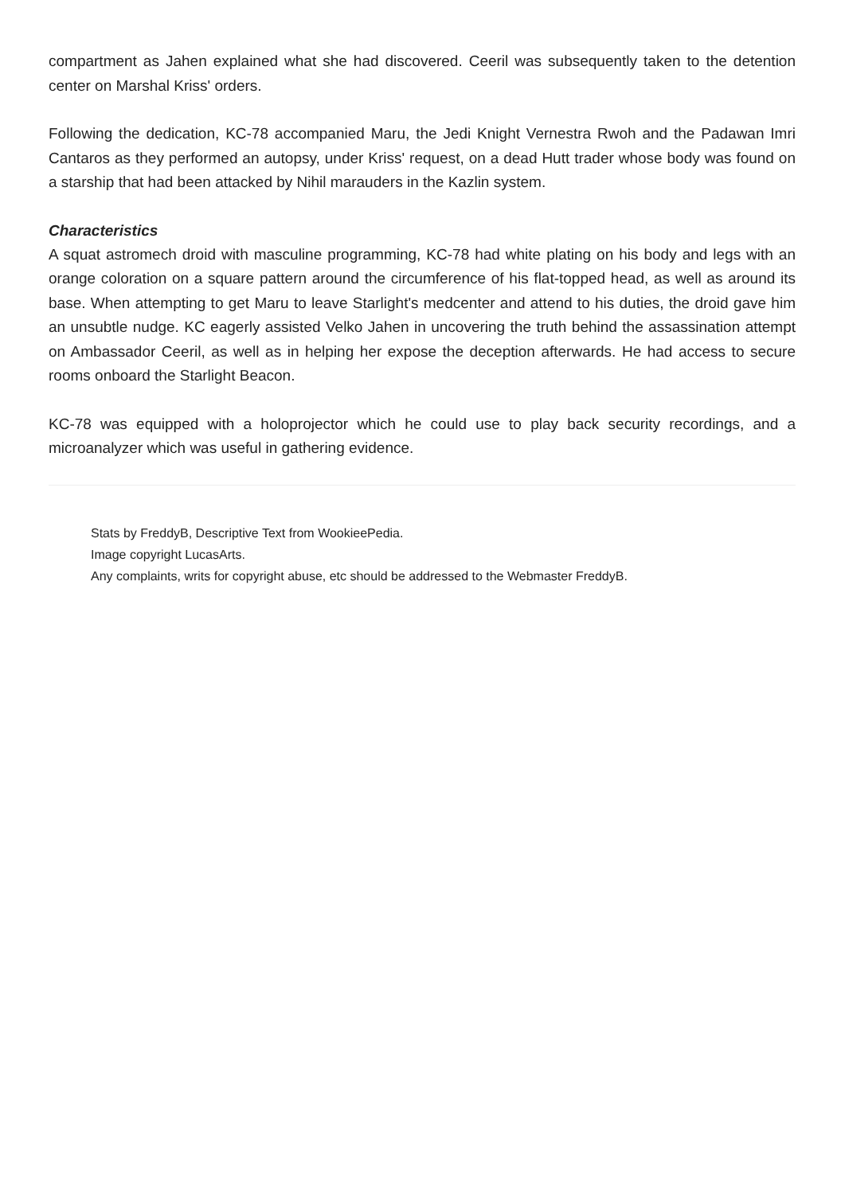compartment as Jahen explained what she had discovered. Ceeril was subsequently taken to the detention center on Marshal Kriss' orders.
Following the dedication, KC-78 accompanied Maru, the Jedi Knight Vernestra Rwoh and the Padawan Imri Cantaros as they performed an autopsy, under Kriss' request, on a dead Hutt trader whose body was found on a starship that had been attacked by Nihil marauders in the Kazlin system.
Characteristics
A squat astromech droid with masculine programming, KC-78 had white plating on his body and legs with an orange coloration on a square pattern around the circumference of his flat-topped head, as well as around its base. When attempting to get Maru to leave Starlight's medcenter and attend to his duties, the droid gave him an unsubtle nudge. KC eagerly assisted Velko Jahen in uncovering the truth behind the assassination attempt on Ambassador Ceeril, as well as in helping her expose the deception afterwards. He had access to secure rooms onboard the Starlight Beacon.
KC-78 was equipped with a holoprojector which he could use to play back security recordings, and a microanalyzer which was useful in gathering evidence.
Stats by FreddyB, Descriptive Text from WookieePedia.
Image copyright LucasArts.
Any complaints, writs for copyright abuse, etc should be addressed to the Webmaster FreddyB.